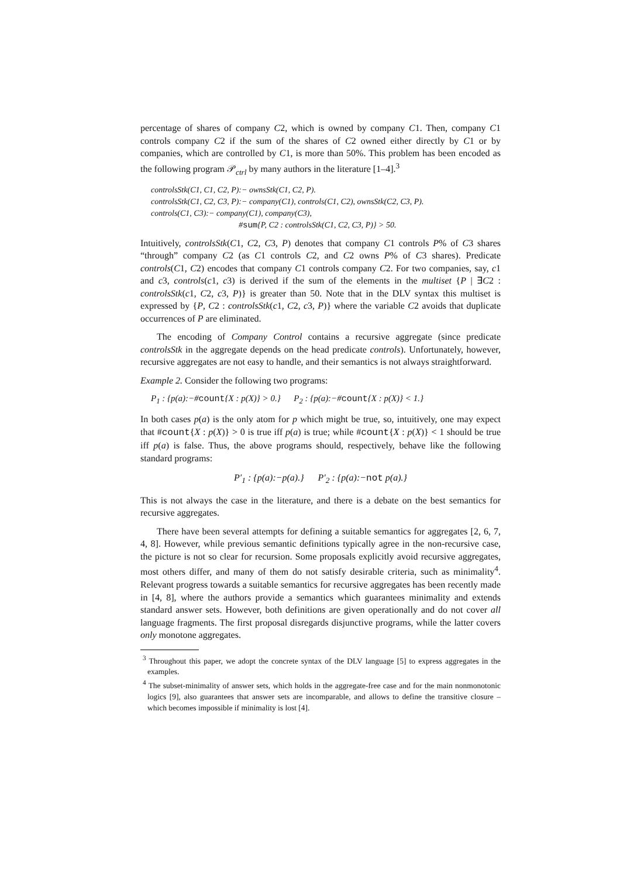percentage of shares of company C2, which is owned by company C1. Then, company C1 controls company C2 if the sum of the shares of C2 owned either directly by C1 or by companies, which are controlled by C1, is more than 50%. This problem has been encoded as the following program 𝒫<sub>ctrl</sub> by many authors in the literature [1–4].<sup>3</sup>
controlsStk(C1, C1, C2, P):− ownsStk(C1, C2, P).
controlsStk(C1, C2, C3, P):− company(C1), controls(C1, C2), ownsStk(C2, C3, P).
controls(C1, C3):− company(C1), company(C3),
#sum{P, C2 : controlsStk(C1, C2, C3, P)} > 50.
Intuitively, controlsStk(C1, C2, C3, P) denotes that company C1 controls P% of C3 shares “through” company C2 (as C1 controls C2, and C2 owns P% of C3 shares). Predicate controls(C1, C2) encodes that company C1 controls company C2. For two companies, say, c1 and c3, controls(c1, c3) is derived if the sum of the elements in the multiset {P | ∃C2 : controlsStk(c1, C2, c3, P)} is greater than 50. Note that in the DLV syntax this multiset is expressed by {P, C2 : controlsStk(c1, C2, c3, P)} where the variable C2 avoids that duplicate occurrences of P are eliminated.
The encoding of Company Control contains a recursive aggregate (since predicate controlsStk in the aggregate depends on the head predicate controls). Unfortunately, however, recursive aggregates are not easy to handle, and their semantics is not always straightforward.
Example 2. Consider the following two programs:
P<sub>1</sub> : {p(a):−#count{X : p(X)} > 0.} P<sub>2</sub> : {p(a):−#count{X : p(X)} < 1.}
In both cases p(a) is the only atom for p which might be true, so, intuitively, one may expect that #count{X : p(X)} > 0 is true iff p(a) is true; while #count{X : p(X)} < 1 should be true iff p(a) is false. Thus, the above programs should, respectively, behave like the following standard programs:
P′<sub>1</sub> : {p(a):−p(a).} P′<sub>2</sub> : {p(a):−not p(a).}
This is not always the case in the literature, and there is a debate on the best semantics for recursive aggregates.
There have been several attempts for defining a suitable semantics for aggregates [2, 6, 7, 4, 8]. However, while previous semantic definitions typically agree in the non-recursive case, the picture is not so clear for recursion. Some proposals explicitly avoid recursive aggregates, most others differ, and many of them do not satisfy desirable criteria, such as minimality<sup>4</sup>. Relevant progress towards a suitable semantics for recursive aggregates has been recently made in [4, 8], where the authors provide a semantics which guarantees minimality and extends standard answer sets. However, both definitions are given operationally and do not cover all language fragments. The first proposal disregards disjunctive programs, while the latter covers only monotone aggregates.
<sup>3</sup> Throughout this paper, we adopt the concrete syntax of the DLV language [5] to express aggregates in the examples.
<sup>4</sup> The subset-minimality of answer sets, which holds in the aggregate-free case and for the main nonmonotonic logics [9], also guarantees that answer sets are incomparable, and allows to define the transitive closure – which becomes impossible if minimality is lost [4].